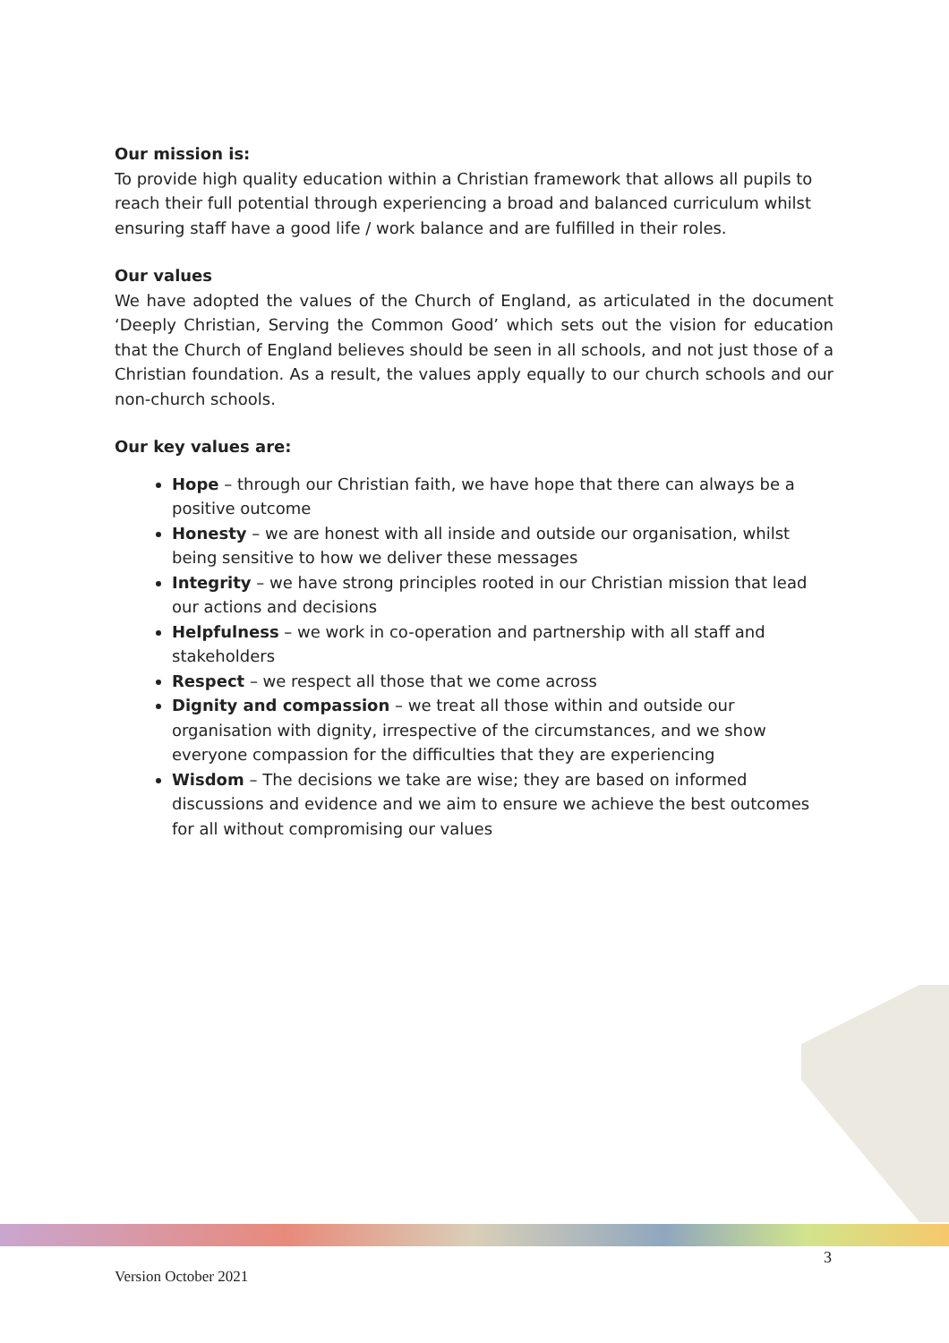Our mission is:
To provide high quality education within a Christian framework that allows all pupils to reach their full potential through experiencing a broad and balanced curriculum whilst ensuring staff have a good life / work balance and are fulfilled in their roles.
Our values
We have adopted the values of the Church of England, as articulated in the document ‘Deeply Christian, Serving the Common Good’ which sets out the vision for education that the Church of England believes should be seen in all schools, and not just those of a Christian foundation. As a result, the values apply equally to our church schools and our non-church schools.
Our key values are:
Hope – through our Christian faith, we have hope that there can always be a positive outcome
Honesty – we are honest with all inside and outside our organisation, whilst being sensitive to how we deliver these messages
Integrity – we have strong principles rooted in our Christian mission that lead our actions and decisions
Helpfulness – we work in co-operation and partnership with all staff and stakeholders
Respect – we respect all those that we come across
Dignity and compassion – we treat all those within and outside our organisation with dignity, irrespective of the circumstances, and we show everyone compassion for the difficulties that they are experiencing
Wisdom – The decisions we take are wise; they are based on informed discussions and evidence and we aim to ensure we achieve the best outcomes for all without compromising our values
3
Version October 2021